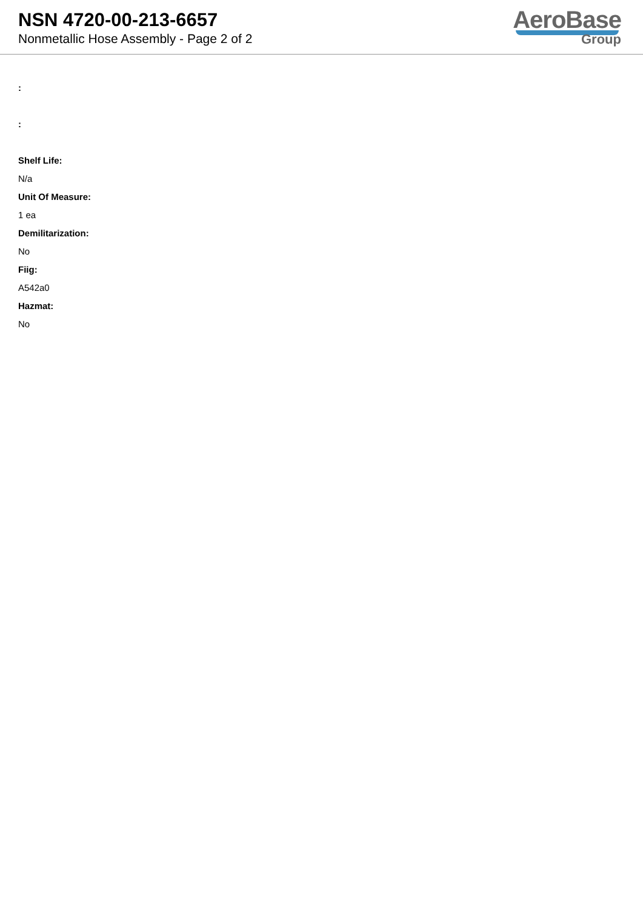NSN 4720-00-213-6657
Nonmetallic Hose Assembly - Page 2 of 2
AeroBase
Group
:
:
Shelf Life:
N/a
Unit Of Measure:
1 ea
Demilitarization:
No
Fiig:
A542a0
Hazmat:
No